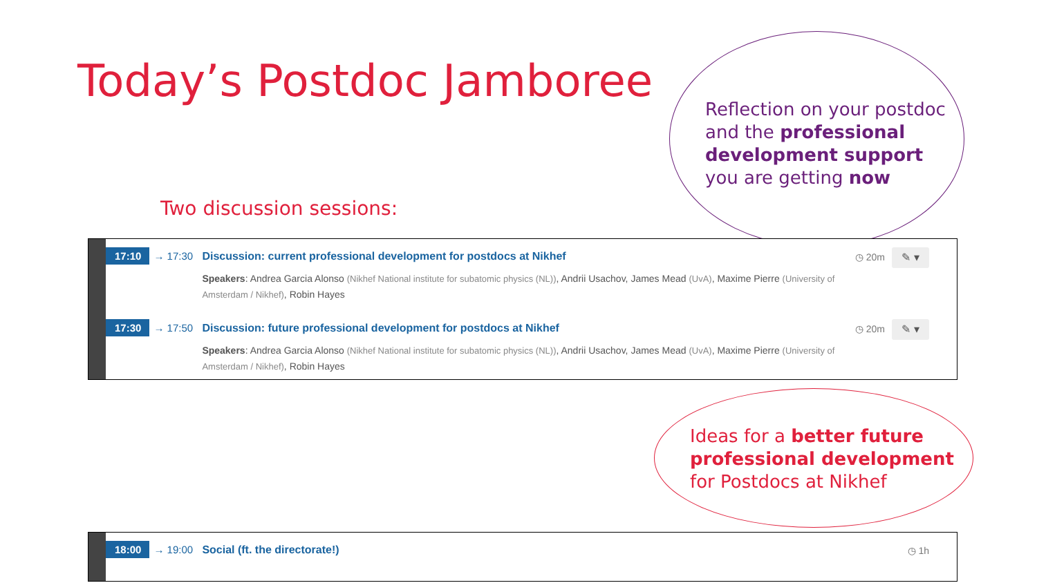Today’s Postdoc Jamboree
Two discussion sessions:
Reflection on your postdoc and the professional development support you are getting now
17:10 → 17:30 Discussion: current professional development for postdocs at Nikhef
Speakers: Andrea Garcia Alonso (Nikhef National institute for subatomic physics (NL)), Andrii Usachov, James Mead (UvA), Maxime Pierre (University of Amsterdam / Nikhef), Robin Hayes
◷ 20m ✎ ▾
17:30 → 17:50 Discussion: future professional development for postdocs at Nikhef
Speakers: Andrea Garcia Alonso (Nikhef National institute for subatomic physics (NL)), Andrii Usachov, James Mead (UvA), Maxime Pierre (University of Amsterdam / Nikhef), Robin Hayes
◷ 20m ✎ ▾
Ideas for a better future professional development for Postdocs at Nikhef
18:00 → 19:00 Social (ft. the directorate!) ◷ 1h